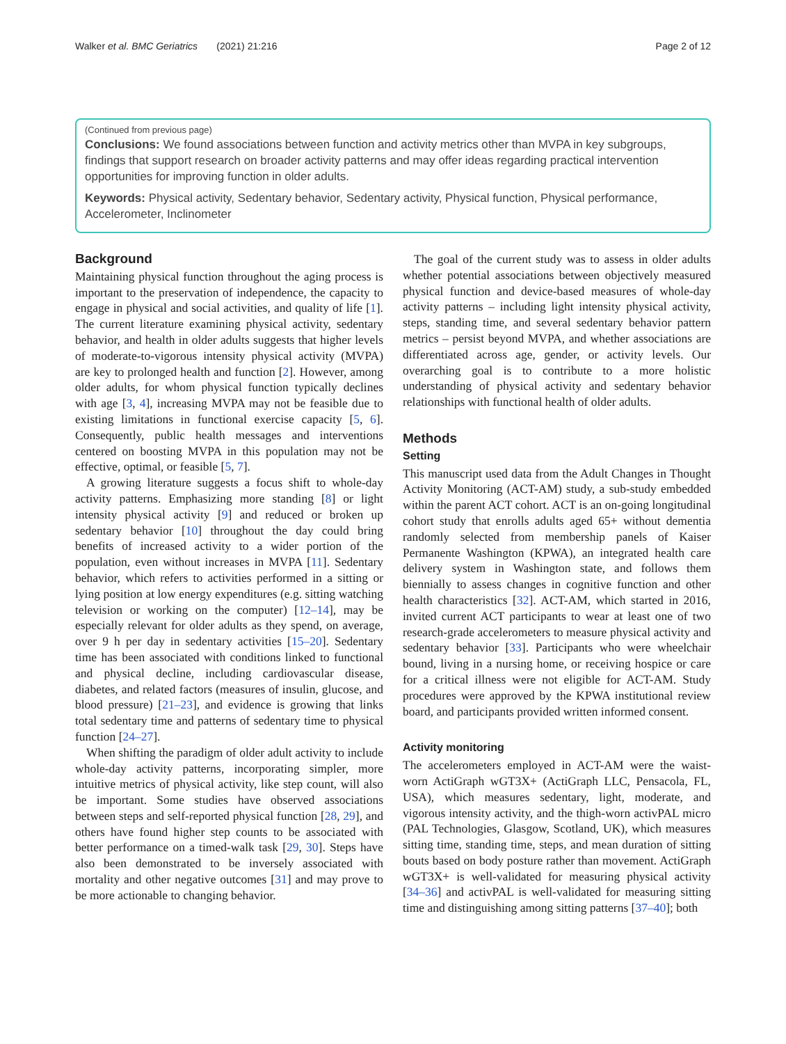Walker et al. BMC Geriatrics (2021) 21:216 Page 2 of 12
(Continued from previous page)
Conclusions: We found associations between function and activity metrics other than MVPA in key subgroups, findings that support research on broader activity patterns and may offer ideas regarding practical intervention opportunities for improving function in older adults.
Keywords: Physical activity, Sedentary behavior, Sedentary activity, Physical function, Physical performance, Accelerometer, Inclinometer
Background
Maintaining physical function throughout the aging process is important to the preservation of independence, the capacity to engage in physical and social activities, and quality of life [1]. The current literature examining physical activity, sedentary behavior, and health in older adults suggests that higher levels of moderate-to-vigorous intensity physical activity (MVPA) are key to prolonged health and function [2]. However, among older adults, for whom physical function typically declines with age [3, 4], increasing MVPA may not be feasible due to existing limitations in functional exercise capacity [5, 6]. Consequently, public health messages and interventions centered on boosting MVPA in this population may not be effective, optimal, or feasible [5, 7].
A growing literature suggests a focus shift to whole-day activity patterns. Emphasizing more standing [8] or light intensity physical activity [9] and reduced or broken up sedentary behavior [10] throughout the day could bring benefits of increased activity to a wider portion of the population, even without increases in MVPA [11]. Sedentary behavior, which refers to activities performed in a sitting or lying position at low energy expenditures (e.g. sitting watching television or working on the computer) [12–14], may be especially relevant for older adults as they spend, on average, over 9 h per day in sedentary activities [15–20]. Sedentary time has been associated with conditions linked to functional and physical decline, including cardiovascular disease, diabetes, and related factors (measures of insulin, glucose, and blood pressure) [21–23], and evidence is growing that links total sedentary time and patterns of sedentary time to physical function [24–27].
When shifting the paradigm of older adult activity to include whole-day activity patterns, incorporating simpler, more intuitive metrics of physical activity, like step count, will also be important. Some studies have observed associations between steps and self-reported physical function [28, 29], and others have found higher step counts to be associated with better performance on a timed-walk task [29, 30]. Steps have also been demonstrated to be inversely associated with mortality and other negative outcomes [31] and may prove to be more actionable to changing behavior.
The goal of the current study was to assess in older adults whether potential associations between objectively measured physical function and device-based measures of whole-day activity patterns – including light intensity physical activity, steps, standing time, and several sedentary behavior pattern metrics – persist beyond MVPA, and whether associations are differentiated across age, gender, or activity levels. Our overarching goal is to contribute to a more holistic understanding of physical activity and sedentary behavior relationships with functional health of older adults.
Methods
Setting
This manuscript used data from the Adult Changes in Thought Activity Monitoring (ACT-AM) study, a sub-study embedded within the parent ACT cohort. ACT is an on-going longitudinal cohort study that enrolls adults aged 65+ without dementia randomly selected from membership panels of Kaiser Permanente Washington (KPWA), an integrated health care delivery system in Washington state, and follows them biennially to assess changes in cognitive function and other health characteristics [32]. ACT-AM, which started in 2016, invited current ACT participants to wear at least one of two research-grade accelerometers to measure physical activity and sedentary behavior [33]. Participants who were wheelchair bound, living in a nursing home, or receiving hospice or care for a critical illness were not eligible for ACT-AM. Study procedures were approved by the KPWA institutional review board, and participants provided written informed consent.
Activity monitoring
The accelerometers employed in ACT-AM were the waist-worn ActiGraph wGT3X+ (ActiGraph LLC, Pensacola, FL, USA), which measures sedentary, light, moderate, and vigorous intensity activity, and the thigh-worn activPAL micro (PAL Technologies, Glasgow, Scotland, UK), which measures sitting time, standing time, steps, and mean duration of sitting bouts based on body posture rather than movement. ActiGraph wGT3X+ is well-validated for measuring physical activity [34–36] and activPAL is well-validated for measuring sitting time and distinguishing among sitting patterns [37–40]; both